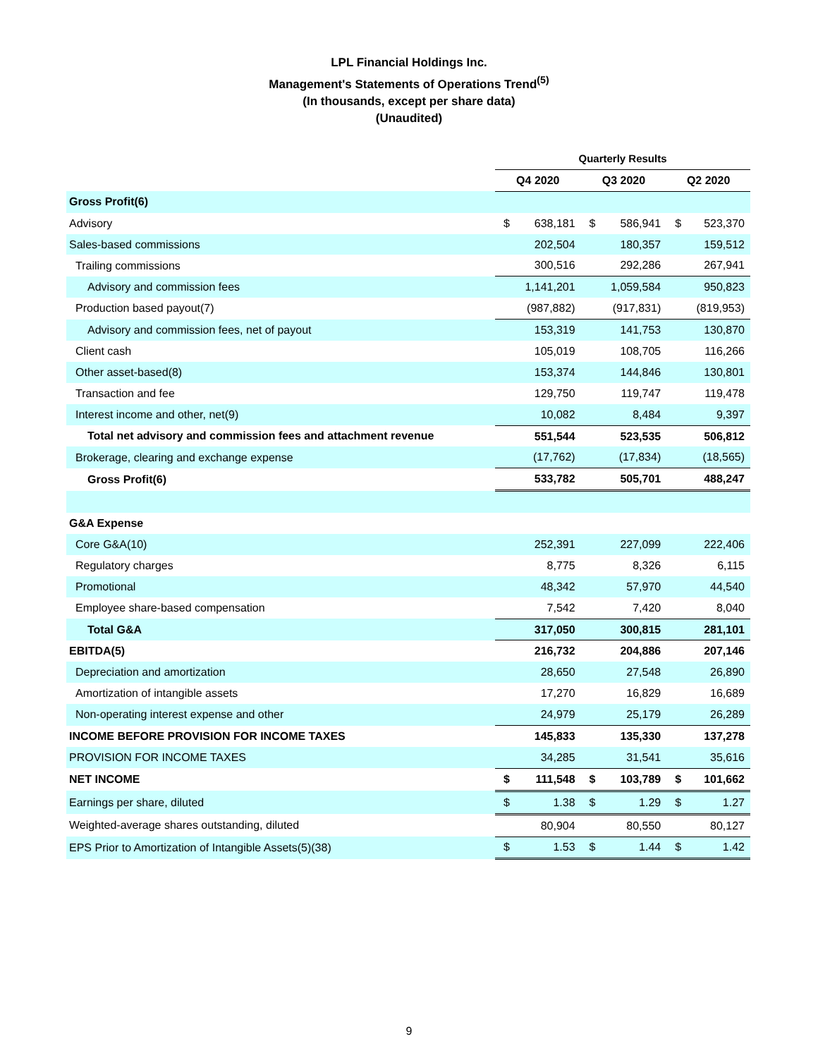LPL Financial Holdings Inc.
Management's Statements of Operations Trend<sup>(5)</sup>
(In thousands, except per share data)
(Unaudited)
| | Quarterly Results | | | | | |
| --- | --- | --- | --- | --- | --- | --- |
| | Q4 2020 | | Q3 2020 | | Q2 2020 | |
| Gross Profit(6) | | | | | | |
| Advisory | $ | 638,181 | $ | 586,941 | $ | 523,370 |
| Sales-based commissions | | 202,504 | | 180,357 | | 159,512 |
| Trailing commissions | | 300,516 | | 292,286 | | 267,941 |
| Advisory and commission fees | | 1,141,201 | | 1,059,584 | | 950,823 |
| Production based payout(7) | | (987,882) | | (917,831) | | (819,953) |
| Advisory and commission fees, net of payout | | 153,319 | | 141,753 | | 130,870 |
| Client cash | | 105,019 | | 108,705 | | 116,266 |
| Other asset-based(8) | | 153,374 | | 144,846 | | 130,801 |
| Transaction and fee | | 129,750 | | 119,747 | | 119,478 |
| Interest income and other, net(9) | | 10,082 | | 8,484 | | 9,397 |
| Total net advisory and commission fees and attachment revenue | | 551,544 | | 523,535 | | 506,812 |
| Brokerage, clearing and exchange expense | | (17,762) | | (17,834) | | (18,565) |
| Gross Profit(6) | | 533,782 | | 505,701 | | 488,247 |
| G&A Expense | | | | | | |
| Core G&A(10) | | 252,391 | | 227,099 | | 222,406 |
| Regulatory charges | | 8,775 | | 8,326 | | 6,115 |
| Promotional | | 48,342 | | 57,970 | | 44,540 |
| Employee share-based compensation | | 7,542 | | 7,420 | | 8,040 |
| Total G&A | | 317,050 | | 300,815 | | 281,101 |
| EBITDA(5) | | 216,732 | | 204,886 | | 207,146 |
| Depreciation and amortization | | 28,650 | | 27,548 | | 26,890 |
| Amortization of intangible assets | | 17,270 | | 16,829 | | 16,689 |
| Non-operating interest expense and other | | 24,979 | | 25,179 | | 26,289 |
| INCOME BEFORE PROVISION FOR INCOME TAXES | | 145,833 | | 135,330 | | 137,278 |
| PROVISION FOR INCOME TAXES | | 34,285 | | 31,541 | | 35,616 |
| NET INCOME | $ | 111,548 | $ | 103,789 | $ | 101,662 |
| Earnings per share, diluted | $ | 1.38 | $ | 1.29 | $ | 1.27 |
| Weighted-average shares outstanding, diluted | | 80,904 | | 80,550 | | 80,127 |
| EPS Prior to Amortization of Intangible Assets(5)(38) | $ | 1.53 | $ | 1.44 | $ | 1.42 |
9